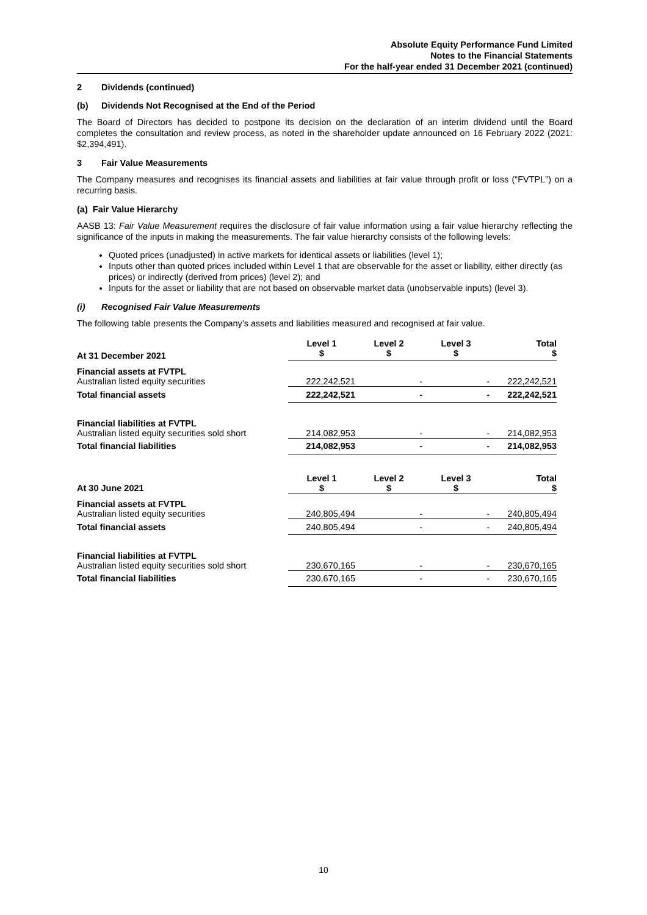Absolute Equity Performance Fund Limited
Notes to the Financial Statements
For the half-year ended 31 December 2021 (continued)
2 Dividends (continued)
(b) Dividends Not Recognised at the End of the Period
The Board of Directors has decided to postpone its decision on the declaration of an interim dividend until the Board completes the consultation and review process, as noted in the shareholder update announced on 16 February 2022 (2021: $2,394,491).
3 Fair Value Measurements
The Company measures and recognises its financial assets and liabilities at fair value through profit or loss (“FVTPL”) on a recurring basis.
(a) Fair Value Hierarchy
AASB 13: Fair Value Measurement requires the disclosure of fair value information using a fair value hierarchy reflecting the significance of the inputs in making the measurements. The fair value hierarchy consists of the following levels:
Quoted prices (unadjusted) in active markets for identical assets or liabilities (level 1);
Inputs other than quoted prices included within Level 1 that are observable for the asset or liability, either directly (as prices) or indirectly (derived from prices) (level 2); and
Inputs for the asset or liability that are not based on observable market data (unobservable inputs) (level 3).
(i) Recognised Fair Value Measurements
The following table presents the Company’s assets and liabilities measured and recognised at fair value.
| At 31 December 2021 | Level 1 $ | Level 2 $ | Level 3 $ | Total $ |
| --- | --- | --- | --- | --- |
| Financial assets at FVTPL | | | | |
| Australian listed equity securities | 222,242,521 | - | - | 222,242,521 |
| Total financial assets | 222,242,521 | - | - | 222,242,521 |
| Financial liabilities at FVTPL | | | | |
| Australian listed equity securities sold short | 214,082,953 | - | - | 214,082,953 |
| Total financial liabilities | 214,082,953 | - | - | 214,082,953 |
| At 30 June 2021 | Level 1 $ | Level 2 $ | Level 3 $ | Total $ |
| Financial assets at FVTPL | | | | |
| Australian listed equity securities | 240,805,494 | - | - | 240,805,494 |
| Total financial assets | 240,805,494 | - | - | 240,805,494 |
| Financial liabilities at FVTPL | | | | |
| Australian listed equity securities sold short | 230,670,165 | - | - | 230,670,165 |
| Total financial liabilities | 230,670,165 | - | - | 230,670,165 |
10